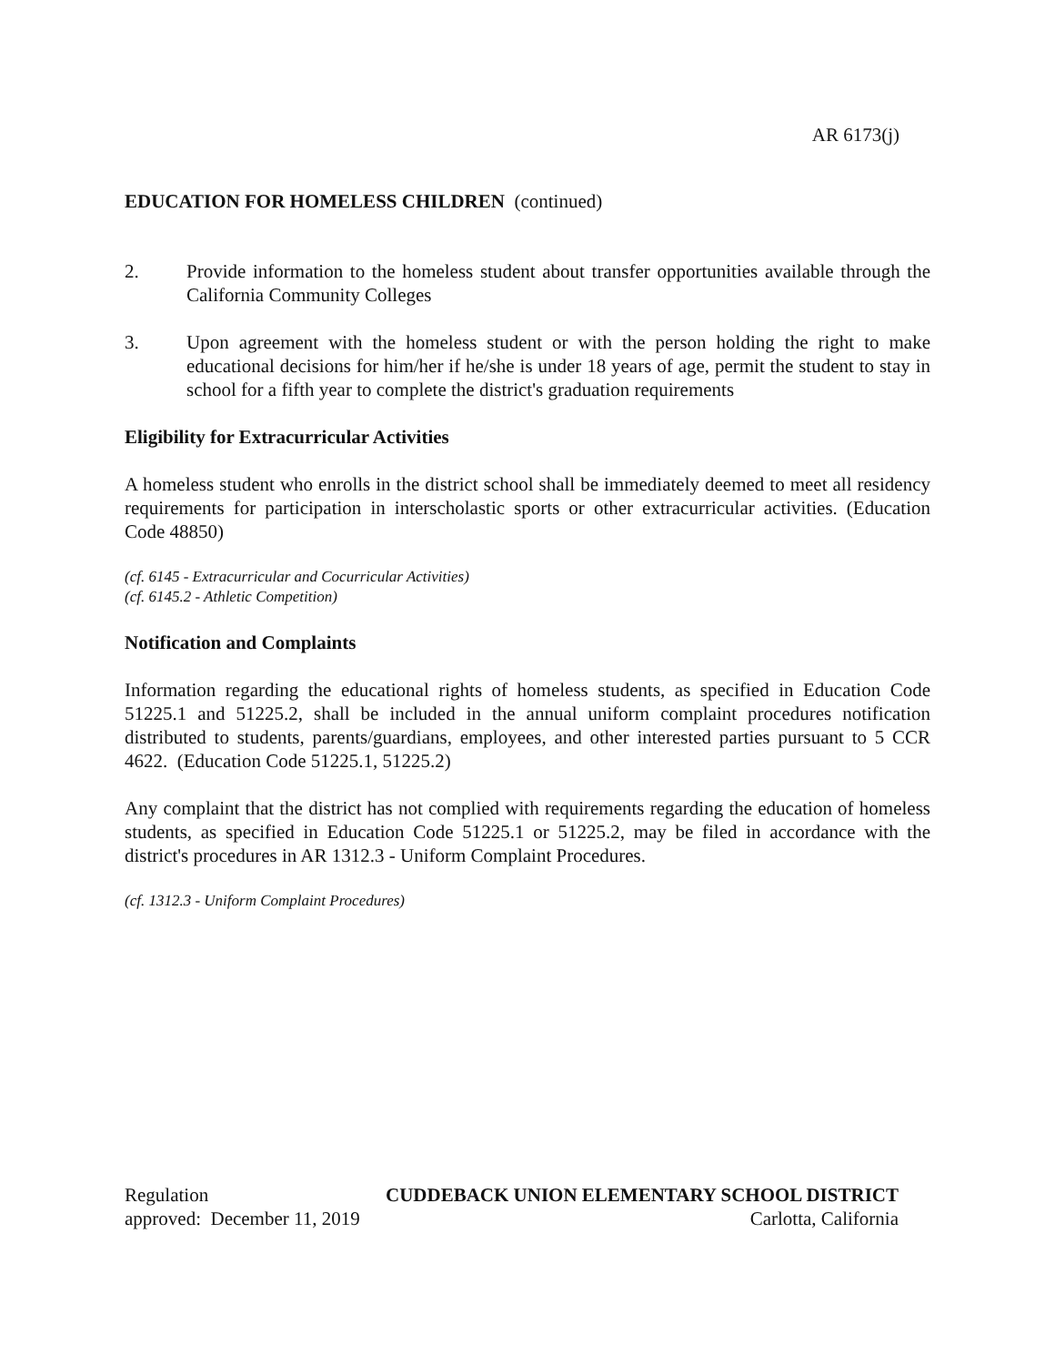AR 6173(j)
EDUCATION FOR HOMELESS CHILDREN (continued)
2. Provide information to the homeless student about transfer opportunities available through the California Community Colleges
3. Upon agreement with the homeless student or with the person holding the right to make educational decisions for him/her if he/she is under 18 years of age, permit the student to stay in school for a fifth year to complete the district's graduation requirements
Eligibility for Extracurricular Activities
A homeless student who enrolls in the district school shall be immediately deemed to meet all residency requirements for participation in interscholastic sports or other extracurricular activities. (Education Code 48850)
(cf. 6145 - Extracurricular and Cocurricular Activities)
(cf. 6145.2 - Athletic Competition)
Notification and Complaints
Information regarding the educational rights of homeless students, as specified in Education Code 51225.1 and 51225.2, shall be included in the annual uniform complaint procedures notification distributed to students, parents/guardians, employees, and other interested parties pursuant to 5 CCR 4622. (Education Code 51225.1, 51225.2)
Any complaint that the district has not complied with requirements regarding the education of homeless students, as specified in Education Code 51225.1 or 51225.2, may be filed in accordance with the district's procedures in AR 1312.3 - Uniform Complaint Procedures.
(cf. 1312.3 - Uniform Complaint Procedures)
Regulation CUDDEBACK UNION ELEMENTARY SCHOOL DISTRICT
approved: December 11, 2019 Carlotta, California